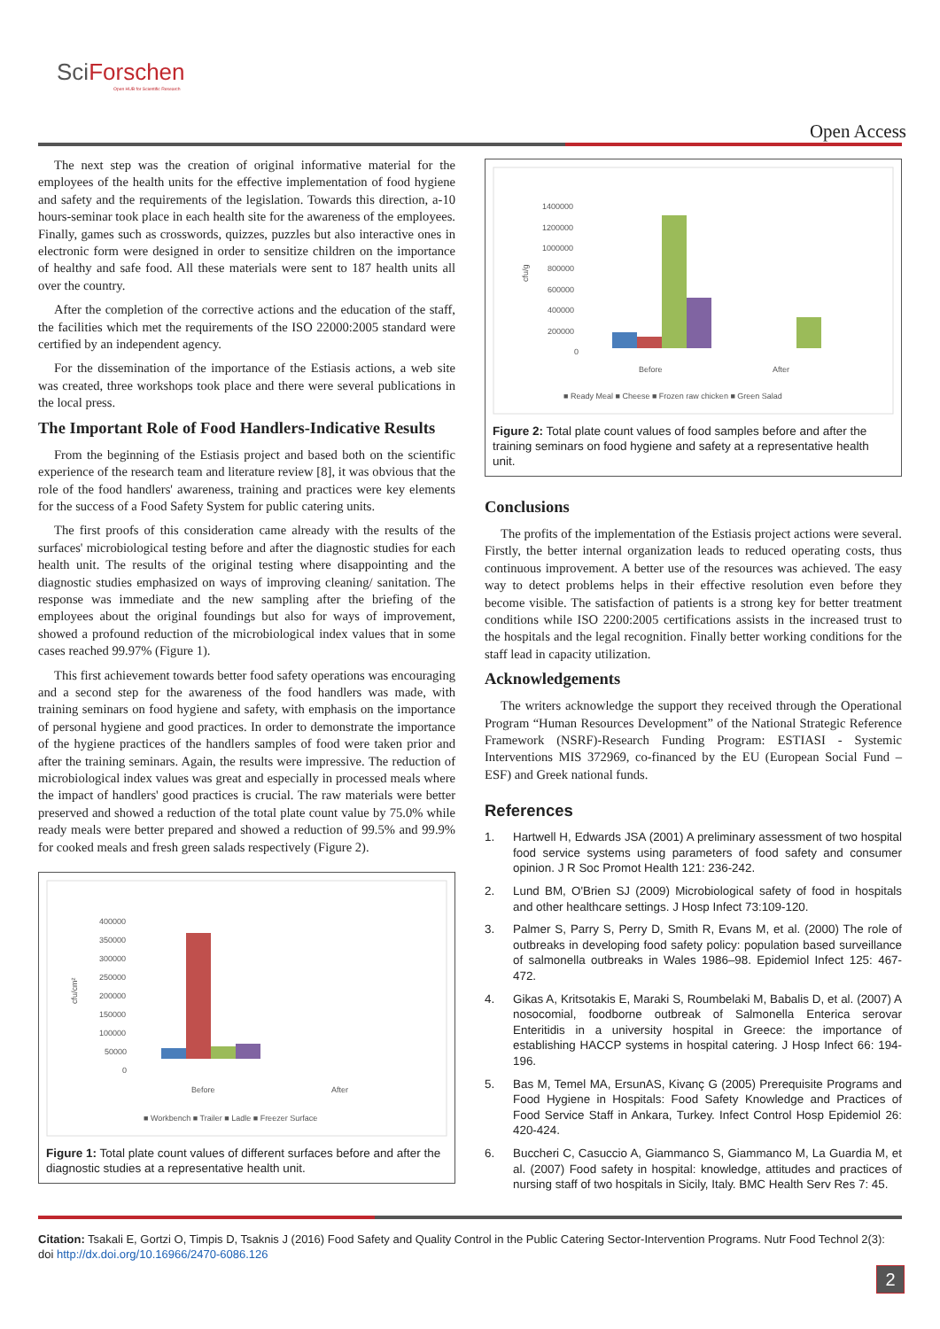SciForschen
Open HUB for Scientific Research
Open Access
The next step was the creation of original informative material for the employees of the health units for the effective implementation of food hygiene and safety and the requirements of the legislation. Towards this direction, a-10 hours-seminar took place in each health site for the awareness of the employees. Finally, games such as crosswords, quizzes, puzzles but also interactive ones in electronic form were designed in order to sensitize children on the importance of healthy and safe food. All these materials were sent to 187 health units all over the country.
After the completion of the corrective actions and the education of the staff, the facilities which met the requirements of the ISO 22000:2005 standard were certified by an independent agency.
For the dissemination of the importance of the Estiasis actions, a web site was created, three workshops took place and there were several publications in the local press.
The Important Role of Food Handlers-Indicative Results
From the beginning of the Estiasis project and based both on the scientific experience of the research team and literature review [8], it was obvious that the role of the food handlers' awareness, training and practices were key elements for the success of a Food Safety System for public catering units.
The first proofs of this consideration came already with the results of the surfaces' microbiological testing before and after the diagnostic studies for each health unit. The results of the original testing where disappointing and the diagnostic studies emphasized on ways of improving cleaning/ sanitation. The response was immediate and the new sampling after the briefing of the employees about the original foundings but also for ways of improvement, showed a profound reduction of the microbiological index values that in some cases reached 99.97% (Figure 1).
This first achievement towards better food safety operations was encouraging and a second step for the awareness of the food handlers was made, with training seminars on food hygiene and safety, with emphasis on the importance of personal hygiene and good practices. In order to demonstrate the importance of the hygiene practices of the handlers samples of food were taken prior and after the training seminars. Again, the results were impressive. The reduction of microbiological index values was great and especially in processed meals where the impact of handlers' good practices is crucial. The raw materials were better preserved and showed a reduction of the total plate count value by 75.0% while ready meals were better prepared and showed a reduction of 99.5% and 99.9% for cooked meals and fresh green salads respectively (Figure 2).
400000
350000
300000
250000
200000
150000
100000
50000
0
cfu/cm²
Before
After
■ Workbench ■ Trailer ■ Ladle ■ Freezer Surface
Figure 1: Total plate count values of different surfaces before and after the diagnostic studies at a representative health unit.
1400000
1200000
1000000
800000
600000
400000
200000
0
cfu/g
Before
After
■ Ready Meal ■ Cheese ■ Frozen raw chicken ■ Green Salad
Figure 2: Total plate count values of food samples before and after the training seminars on food hygiene and safety at a representative health unit.
Conclusions
The profits of the implementation of the Estiasis project actions were several. Firstly, the better internal organization leads to reduced operating costs, thus continuous improvement. A better use of the resources was achieved. The easy way to detect problems helps in their effective resolution even before they become visible. The satisfaction of patients is a strong key for better treatment conditions while ISO 2200:2005 certifications assists in the increased trust to the hospitals and the legal recognition. Finally better working conditions for the staff lead in capacity utilization.
Acknowledgements
The writers acknowledge the support they received through the Operational Program “Human Resources Development” of the National Strategic Reference Framework (NSRF)-Research Funding Program: ESTIASI - Systemic Interventions MIS 372969, co-financed by the EU (European Social Fund – ESF) and Greek national funds.
References
1. Hartwell H, Edwards JSA (2001) A preliminary assessment of two hospital food service systems using parameters of food safety and consumer opinion. J R Soc Promot Health 121: 236-242.
2. Lund BM, O'Brien SJ (2009) Microbiological safety of food in hospitals and other healthcare settings. J Hosp Infect 73:109-120.
3. Palmer S, Parry S, Perry D, Smith R, Evans M, et al. (2000) The role of outbreaks in developing food safety policy: population based surveillance of salmonella outbreaks in Wales 1986–98. Epidemiol Infect 125: 467-472.
4. Gikas A, Kritsotakis E, Maraki S, Roumbelaki M, Babalis D, et al. (2007) A nosocomial, foodborne outbreak of Salmonella Enterica serovar Enteritidis in a university hospital in Greece: the importance of establishing HACCP systems in hospital catering. J Hosp Infect 66: 194-196.
5. Bas M, Temel MA, ErsunAS, Kivanç G (2005) Prerequisite Programs and Food Hygiene in Hospitals: Food Safety Knowledge and Practices of Food Service Staff in Ankara, Turkey. Infect Control Hosp Epidemiol 26: 420-424.
6. Buccheri C, Casuccio A, Giammanco S, Giammanco M, La Guardia M, et al. (2007) Food safety in hospital: knowledge, attitudes and practices of nursing staff of two hospitals in Sicily, Italy. BMC Health Serv Res 7: 45.
Citation: Tsakali E, Gortzi O, Timpis D, Tsaknis J (2016) Food Safety and Quality Control in the Public Catering Sector-Intervention Programs. Nutr Food Technol 2(3): doi http://dx.doi.org/10.16966/2470-6086.126
2